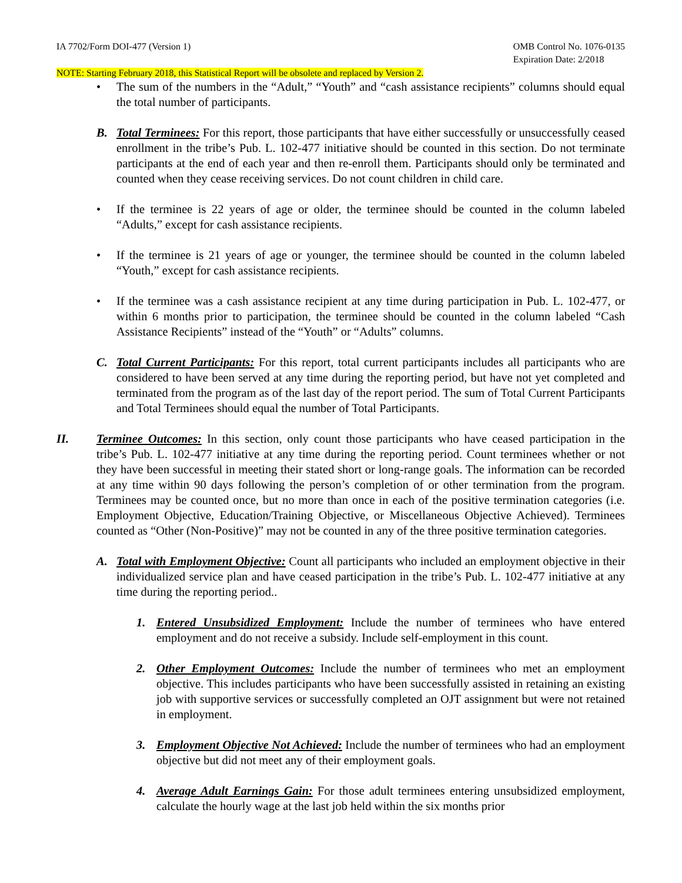IA 7702/Form DOI-477 (Version 1)
OMB Control No. 1076-0135
Expiration Date: 2/2018
NOTE: Starting February 2018, this Statistical Report will be obsolete and replaced by Version 2.
• The sum of the numbers in the “Adult,” “Youth” and “cash assistance recipients” columns should equal the total number of participants.
B. Total Terminees: For this report, those participants that have either successfully or unsuccessfully ceased enrollment in the tribe’s Pub. L. 102-477 initiative should be counted in this section. Do not terminate participants at the end of each year and then re-enroll them. Participants should only be terminated and counted when they cease receiving services. Do not count children in child care.
• If the terminee is 22 years of age or older, the terminee should be counted in the column labeled “Adults,” except for cash assistance recipients.
• If the terminee is 21 years of age or younger, the terminee should be counted in the column labeled “Youth,” except for cash assistance recipients.
• If the terminee was a cash assistance recipient at any time during participation in Pub. L. 102-477, or within 6 months prior to participation, the terminee should be counted in the column labeled “Cash Assistance Recipients” instead of the “Youth” or “Adults” columns.
C. Total Current Participants: For this report, total current participants includes all participants who are considered to have been served at any time during the reporting period, but have not yet completed and terminated from the program as of the last day of the report period. The sum of Total Current Participants and Total Terminees should equal the number of Total Participants.
II. Terminee Outcomes: In this section, only count those participants who have ceased participation in the tribe’s Pub. L. 102-477 initiative at any time during the reporting period. Count terminees whether or not they have been successful in meeting their stated short or long-range goals. The information can be recorded at any time within 90 days following the person’s completion of or other termination from the program. Terminees may be counted once, but no more than once in each of the positive termination categories (i.e. Employment Objective, Education/Training Objective, or Miscellaneous Objective Achieved). Terminees counted as “Other (Non-Positive)” may not be counted in any of the three positive termination categories.
A. Total with Employment Objective: Count all participants who included an employment objective in their individualized service plan and have ceased participation in the tribe’s Pub. L. 102-477 initiative at any time during the reporting period..
1. Entered Unsubsidized Employment: Include the number of terminees who have entered employment and do not receive a subsidy. Include self-employment in this count.
2. Other Employment Outcomes: Include the number of terminees who met an employment objective. This includes participants who have been successfully assisted in retaining an existing job with supportive services or successfully completed an OJT assignment but were not retained in employment.
3. Employment Objective Not Achieved: Include the number of terminees who had an employment objective but did not meet any of their employment goals.
4. Average Adult Earnings Gain: For those adult terminees entering unsubsidized employment, calculate the hourly wage at the last job held within the six months prior